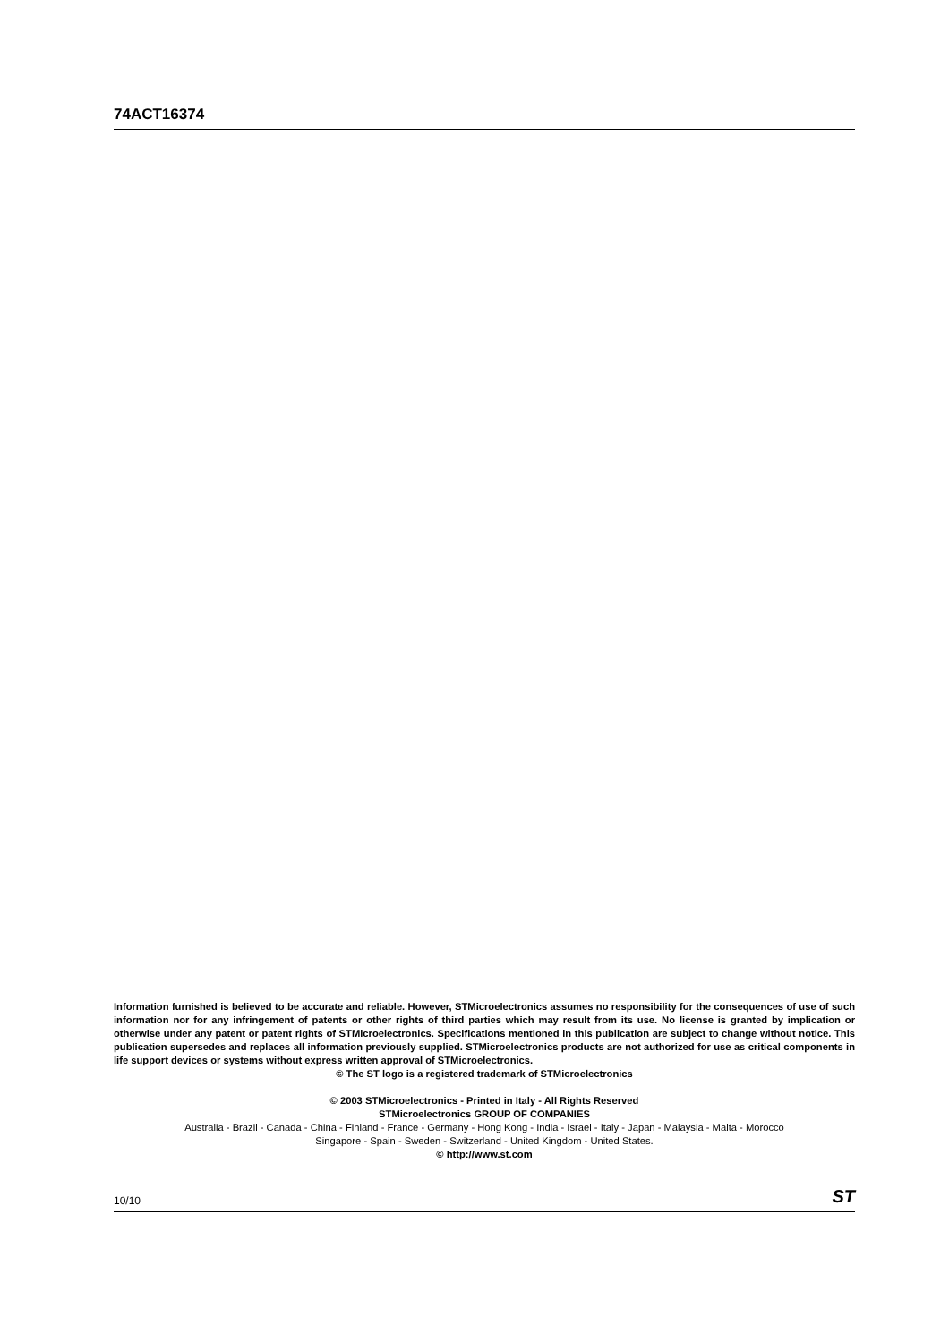74ACT16374
Information furnished is believed to be accurate and reliable. However, STMicroelectronics assumes no responsibility for the consequences of use of such information nor for any infringement of patents or other rights of third parties which may result from its use. No license is granted by implication or otherwise under any patent or patent rights of STMicroelectronics. Specifications mentioned in this publication are subject to change without notice. This publication supersedes and replaces all information previously supplied. STMicroelectronics products are not authorized for use as critical components in life support devices or systems without express written approval of STMicroelectronics.
© The ST logo is a registered trademark of STMicroelectronics
© 2003 STMicroelectronics - Printed in Italy - All Rights Reserved
STMicroelectronics GROUP OF COMPANIES
Australia - Brazil - Canada - China - Finland - France - Germany - Hong Kong - India - Israel - Italy - Japan - Malaysia - Malta - Morocco
Singapore - Spain - Sweden - Switzerland - United Kingdom - United States.
© http://www.st.com
10/10 ST